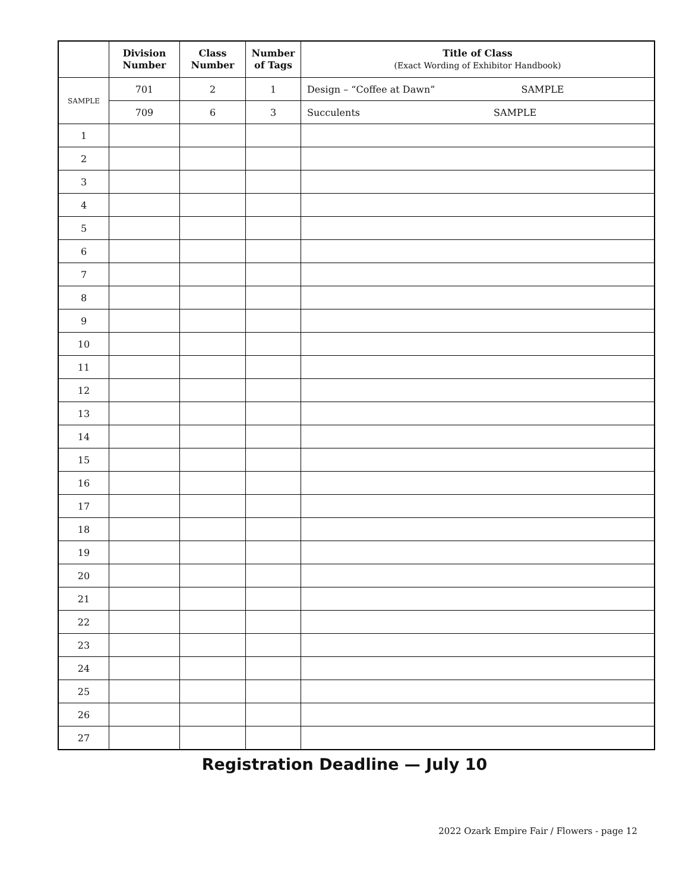| | Division Number | Class Number | Number of Tags | Title of Class (Exact Wording of Exhibitor Handbook) |
| --- | --- | --- | --- | --- |
| SAMPLE | 701 | 2 | 1 | Design – “Coffee at Dawn” SAMPLE |
| | 709 | 6 | 3 | Succulents SAMPLE |
| 1 | | | | |
| 2 | | | | |
| 3 | | | | |
| 4 | | | | |
| 5 | | | | |
| 6 | | | | |
| 7 | | | | |
| 8 | | | | |
| 9 | | | | |
| 10 | | | | |
| 11 | | | | |
| 12 | | | | |
| 13 | | | | |
| 14 | | | | |
| 15 | | | | |
| 16 | | | | |
| 17 | | | | |
| 18 | | | | |
| 19 | | | | |
| 20 | | | | |
| 21 | | | | |
| 22 | | | | |
| 23 | | | | |
| 24 | | | | |
| 25 | | | | |
| 26 | | | | |
| 27 | | | | |
Registration Deadline — July 10
2022 Ozark Empire Fair / Flowers - page 12